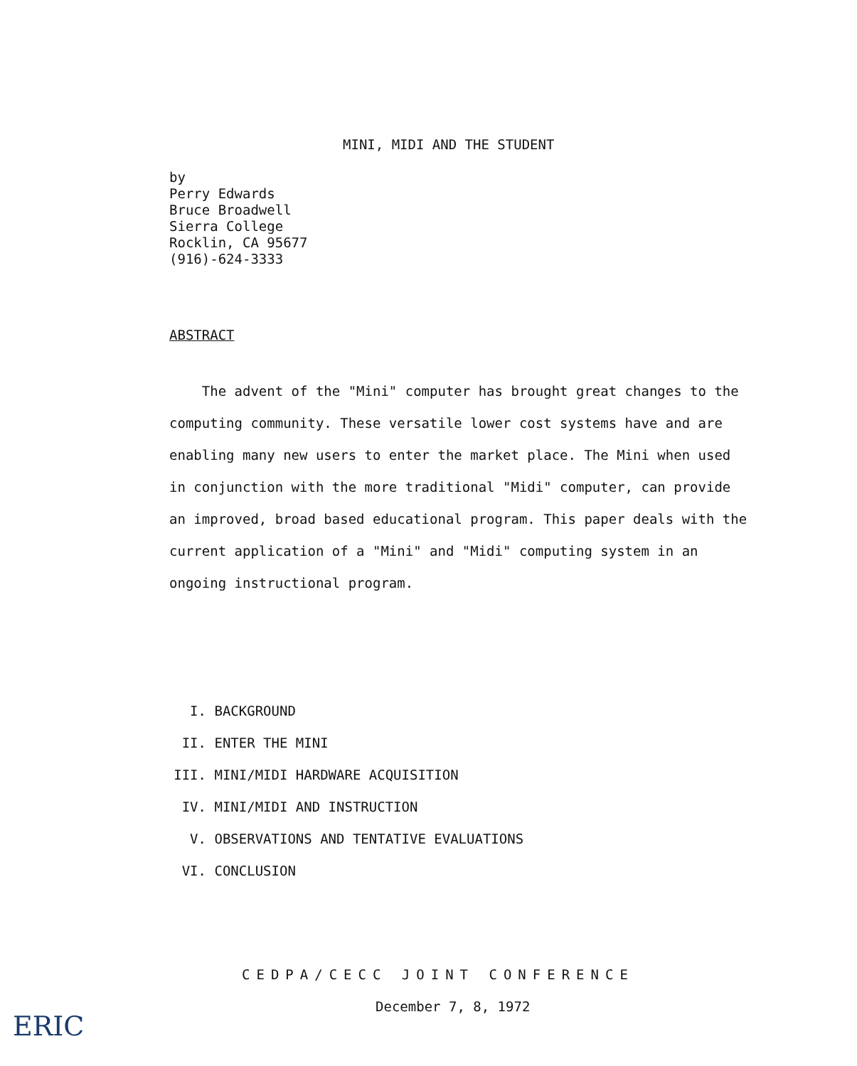MINI, MIDI AND THE STUDENT
by
Perry Edwards
Bruce Broadwell
Sierra College
Rocklin, CA 95677
(916)-624-3333
ABSTRACT
The advent of the "Mini" computer has brought great changes to the computing community. These versatile lower cost systems have and are enabling many new users to enter the market place. The Mini when used in conjunction with the more traditional "Midi" computer, can provide an improved, broad based educational program. This paper deals with the current application of a "Mini" and "Midi" computing system in an ongoing instructional program.
I. BACKGROUND
II. ENTER THE MINI
III. MINI/MIDI HARDWARE ACQUISITION
IV. MINI/MIDI AND INSTRUCTION
V. OBSERVATIONS AND TENTATIVE EVALUATIONS
VI. CONCLUSION
CEDPA/CECC JOINT CONFERENCE
December 7, 8, 1972
ERIC